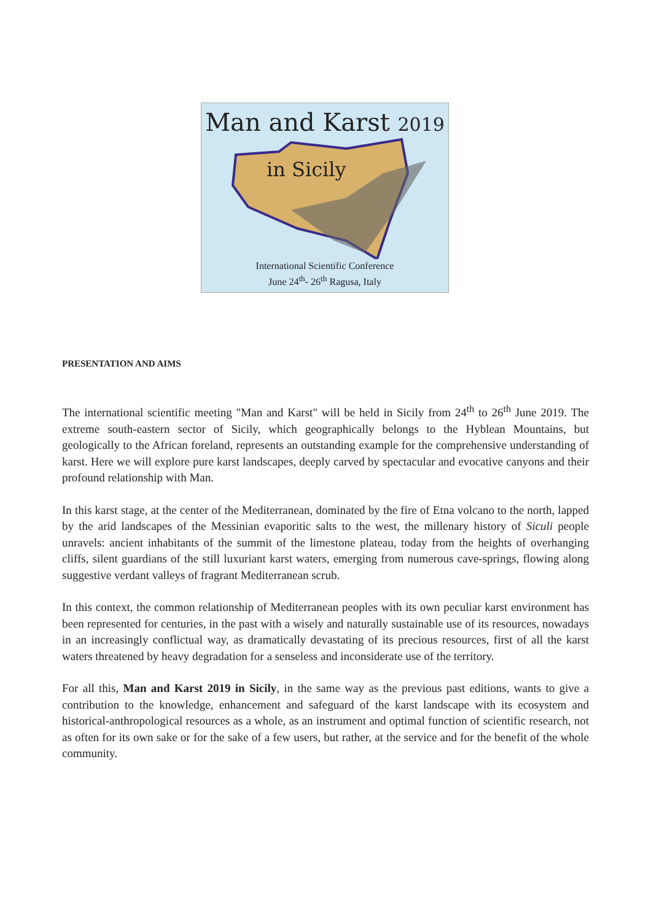Man and Karst 2019
in Sicily
International Scientific Conference
June 24<sup>th</sup>- 26<sup>th</sup> Ragusa, Italy
PRESENTATION AND AIMS
The international scientific meeting "Man and Karst" will be held in Sicily from 24<sup>th</sup> to 26<sup>th</sup> June 2019. The extreme south-eastern sector of Sicily, which geographically belongs to the Hyblean Mountains, but geologically to the African foreland, represents an outstanding example for the comprehensive understanding of karst. Here we will explore pure karst landscapes, deeply carved by spectacular and evocative canyons and their profound relationship with Man.
In this karst stage, at the center of the Mediterranean, dominated by the fire of Etna volcano to the north, lapped by the arid landscapes of the Messinian evaporitic salts to the west, the millenary history of Siculi people unravels: ancient inhabitants of the summit of the limestone plateau, today from the heights of overhanging cliffs, silent guardians of the still luxuriant karst waters, emerging from numerous cave-springs, flowing along suggestive verdant valleys of fragrant Mediterranean scrub.
In this context, the common relationship of Mediterranean peoples with its own peculiar karst environment has been represented for centuries, in the past with a wisely and naturally sustainable use of its resources, nowadays in an increasingly conflictual way, as dramatically devastating of its precious resources, first of all the karst waters threatened by heavy degradation for a senseless and inconsiderate use of the territory.
For all this, Man and Karst 2019 in Sicily, in the same way as the previous past editions, wants to give a contribution to the knowledge, enhancement and safeguard of the karst landscape with its ecosystem and historical-anthropological resources as a whole, as an instrument and optimal function of scientific research, not as often for its own sake or for the sake of a few users, but rather, at the service and for the benefit of the whole community.